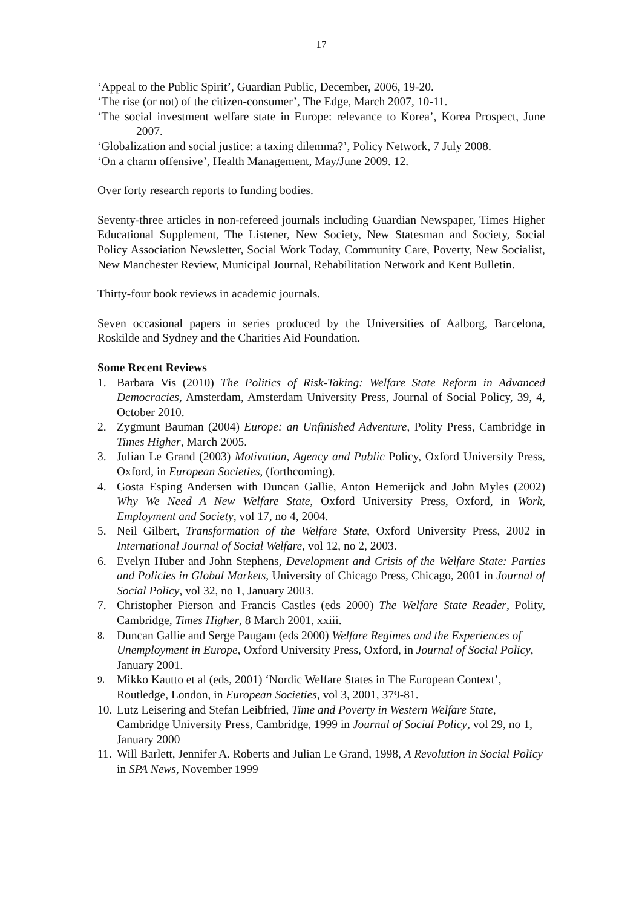17
‘Appeal to the Public Spirit’, Guardian Public, December, 2006, 19-20.
‘The rise (or not) of the citizen-consumer’, The Edge, March 2007, 10-11.
‘The social investment welfare state in Europe: relevance to Korea’, Korea Prospect, June 2007.
‘Globalization and social justice: a taxing dilemma?’, Policy Network, 7 July 2008.
‘On a charm offensive’, Health Management, May/June 2009. 12.
Over forty research reports to funding bodies.
Seventy-three articles in non-refereed journals including Guardian Newspaper, Times Higher Educational Supplement, The Listener, New Society, New Statesman and Society, Social Policy Association Newsletter, Social Work Today, Community Care, Poverty, New Socialist, New Manchester Review, Municipal Journal, Rehabilitation Network and Kent Bulletin.
Thirty-four book reviews in academic journals.
Seven occasional papers in series produced by the Universities of Aalborg, Barcelona, Roskilde and Sydney and the Charities Aid Foundation.
Some Recent Reviews
1. Barbara Vis (2010) The Politics of Risk-Taking: Welfare State Reform in Advanced Democracies, Amsterdam, Amsterdam University Press, Journal of Social Policy, 39, 4, October 2010.
2. Zygmunt Bauman (2004) Europe: an Unfinished Adventure, Polity Press, Cambridge in Times Higher, March 2005.
3. Julian Le Grand (2003) Motivation, Agency and Public Policy, Oxford University Press, Oxford, in European Societies, (forthcoming).
4. Gosta Esping Andersen with Duncan Gallie, Anton Hemerijck and John Myles (2002) Why We Need A New Welfare State, Oxford University Press, Oxford, in Work, Employment and Society, vol 17, no 4, 2004.
5. Neil Gilbert, Transformation of the Welfare State, Oxford University Press, 2002 in International Journal of Social Welfare, vol 12, no 2, 2003.
6. Evelyn Huber and John Stephens, Development and Crisis of the Welfare State: Parties and Policies in Global Markets, University of Chicago Press, Chicago, 2001 in Journal of Social Policy, vol 32, no 1, January 2003.
7. Christopher Pierson and Francis Castles (eds 2000) The Welfare State Reader, Polity, Cambridge, Times Higher, 8 March 2001, xxiii.
8. Duncan Gallie and Serge Paugam (eds 2000) Welfare Regimes and the Experiences of Unemployment in Europe, Oxford University Press, Oxford, in Journal of Social Policy, January 2001.
9. Mikko Kautto et al (eds, 2001) ‘Nordic Welfare States in The European Context’, Routledge, London, in European Societies, vol 3, 2001, 379-81.
10. Lutz Leisering and Stefan Leibfried, Time and Poverty in Western Welfare State, Cambridge University Press, Cambridge, 1999 in Journal of Social Policy, vol 29, no 1, January 2000
11. Will Barlett, Jennifer A. Roberts and Julian Le Grand, 1998, A Revolution in Social Policy in SPA News, November 1999